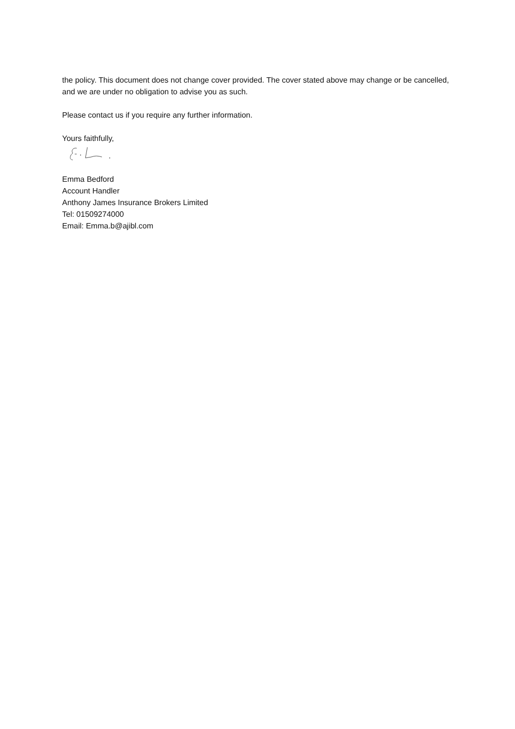the policy. This document does not change cover provided. The cover stated above may change or be cancelled, and we are under no obligation to advise you as such.
Please contact us if you require any further information.
Yours faithfully,
Emma Bedford
Account Handler
Anthony James Insurance Brokers Limited
Tel: 01509274000
Email: Emma.b@ajibl.com